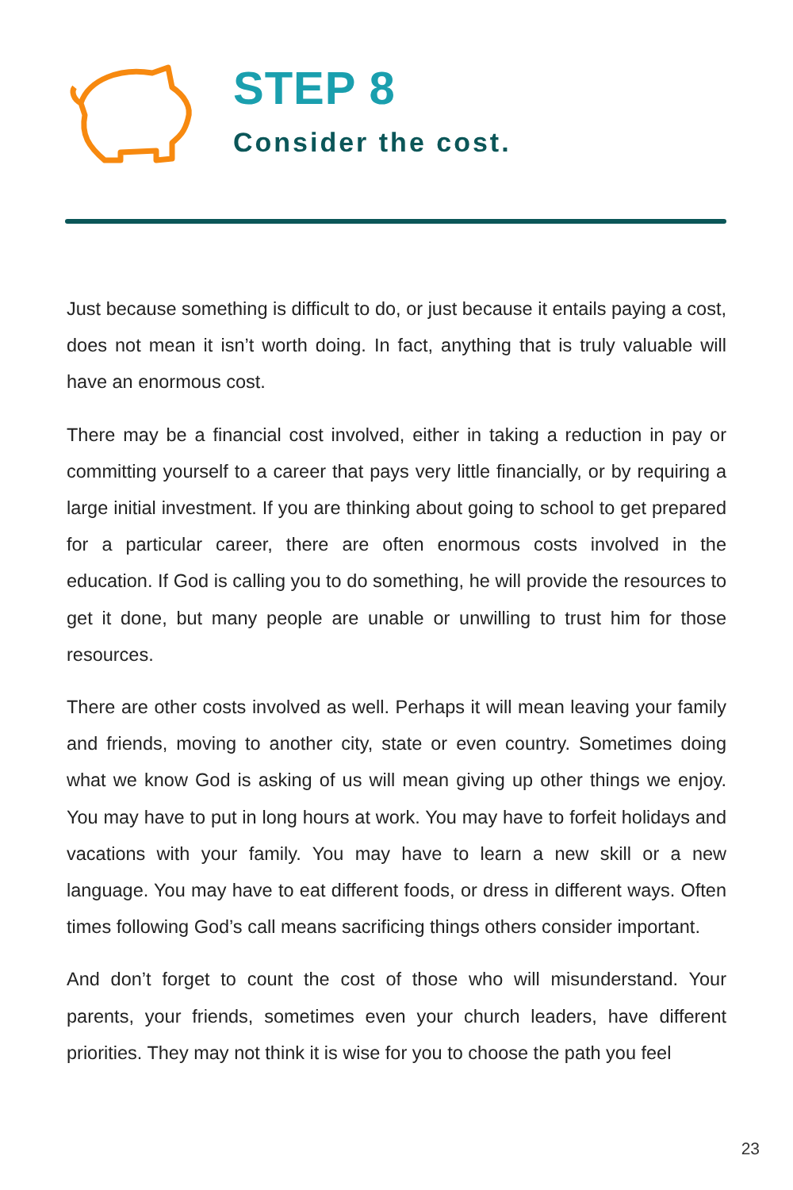STEP 8
Consider the cost.
Just because something is difficult to do, or just because it entails paying a cost, does not mean it isn’t worth doing. In fact, anything that is truly valuable will have an enormous cost.
There may be a financial cost involved, either in taking a reduction in pay or committing yourself to a career that pays very little financially, or by requiring a large initial investment. If you are thinking about going to school to get prepared for a particular career, there are often enormous costs involved in the education. If God is calling you to do something, he will provide the resources to get it done, but many people are unable or unwilling to trust him for those resources.
There are other costs involved as well. Perhaps it will mean leaving your family and friends, moving to another city, state or even country. Sometimes doing what we know God is asking of us will mean giving up other things we enjoy. You may have to put in long hours at work. You may have to forfeit holidays and vacations with your family. You may have to learn a new skill or a new language. You may have to eat different foods, or dress in different ways. Often times following God’s call means sacrificing things others consider important.
And don’t forget to count the cost of those who will misunderstand. Your parents, your friends, sometimes even your church leaders, have different priorities. They may not think it is wise for you to choose the path you feel
23